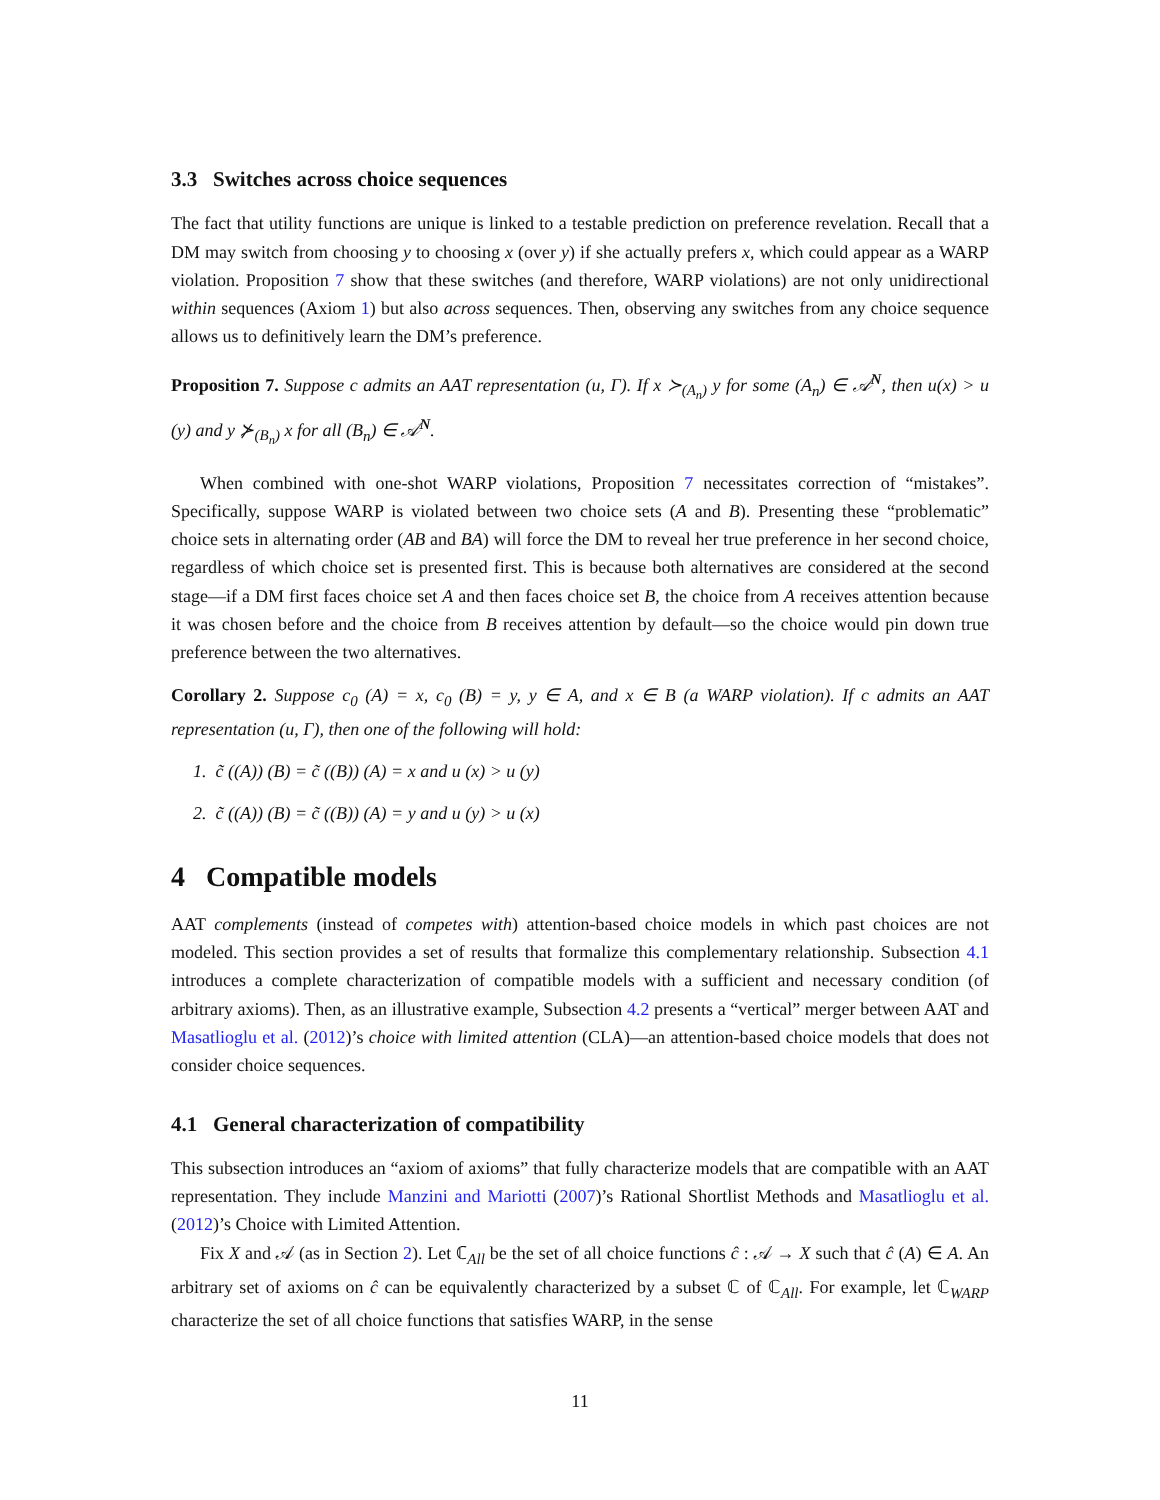3.3 Switches across choice sequences
The fact that utility functions are unique is linked to a testable prediction on preference revelation. Recall that a DM may switch from choosing y to choosing x (over y) if she actually prefers x, which could appear as a WARP violation. Proposition 7 show that these switches (and therefore, WARP violations) are not only unidirectional within sequences (Axiom 1) but also across sequences. Then, observing any switches from any choice sequence allows us to definitively learn the DM’s preference.
Proposition 7. Suppose c admits an AAT representation (u, Γ). If x ≻<sub>(A<sub>n</sub>)</sub> y for some (A<sub>n</sub>) ∈ 𝒜<sup>N</sup>, then u(x) > u (y) and y ⊁<sub>(B<sub>n</sub>)</sub> x for all (B<sub>n</sub>) ∈ 𝒜<sup>N</sup>.
When combined with one-shot WARP violations, Proposition 7 necessitates correction of “mistakes”. Specifically, suppose WARP is violated between two choice sets (A and B). Presenting these “problematic” choice sets in alternating order (AB and BA) will force the DM to reveal her true preference in her second choice, regardless of which choice set is presented first. This is because both alternatives are considered at the second stage—if a DM first faces choice set A and then faces choice set B, the choice from A receives attention because it was chosen before and the choice from B receives attention by default—so the choice would pin down true preference between the two alternatives.
Corollary 2. Suppose c<sub>0</sub> (A) = x, c<sub>0</sub> (B) = y, y ∈ A, and x ∈ B (a WARP violation). If c admits an AAT representation (u, Γ), then one of the following will hold:
1. c̃ ((A)) (B) = c̃ ((B)) (A) = x and u (x) > u (y)
2. c̃ ((A)) (B) = c̃ ((B)) (A) = y and u (y) > u (x)
4 Compatible models
AAT complements (instead of competes with) attention-based choice models in which past choices are not modeled. This section provides a set of results that formalize this complementary relationship. Subsection 4.1 introduces a complete characterization of compatible models with a sufficient and necessary condition (of arbitrary axioms). Then, as an illustrative example, Subsection 4.2 presents a “vertical” merger between AAT and Masatlioglu et al. (2012)’s choice with limited attention (CLA)—an attention-based choice models that does not consider choice sequences.
4.1 General characterization of compatibility
This subsection introduces an “axiom of axioms” that fully characterize models that are compatible with an AAT representation. They include Manzini and Mariotti (2007)’s Rational Shortlist Methods and Masatlioglu et al. (2012)’s Choice with Limited Attention.
Fix X and 𝒜 (as in Section 2). Let ℂ<sub>All</sub> be the set of all choice functions ĉ : 𝒜 → X such that ĉ (A) ∈ A. An arbitrary set of axioms on ĉ can be equivalently characterized by a subset ℂ of ℂ<sub>All</sub>. For example, let ℂ<sub>WARP</sub> characterize the set of all choice functions that satisfies WARP, in the sense
11